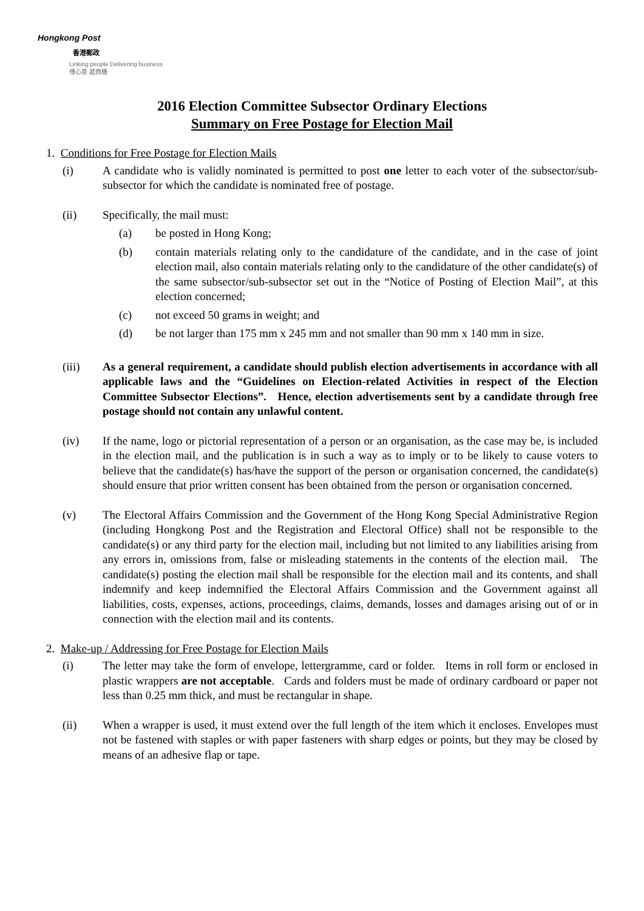Hongkong Post
香港郵政
Linking people Delivering business
傳心意 遞商機
2016 Election Committee Subsector Ordinary Elections
Summary on Free Postage for Election Mail
1. Conditions for Free Postage for Election Mails
(i) A candidate who is validly nominated is permitted to post one letter to each voter of the subsector/sub-subsector for which the candidate is nominated free of postage.
(ii) Specifically, the mail must:
(a) be posted in Hong Kong;
(b) contain materials relating only to the candidature of the candidate, and in the case of joint election mail, also contain materials relating only to the candidature of the other candidate(s) of the same subsector/sub-subsector set out in the “Notice of Posting of Election Mail”, at this election concerned;
(c) not exceed 50 grams in weight; and
(d) be not larger than 175 mm x 245 mm and not smaller than 90 mm x 140 mm in size.
(iii) As a general requirement, a candidate should publish election advertisements in accordance with all applicable laws and the “Guidelines on Election-related Activities in respect of the Election Committee Subsector Elections”. Hence, election advertisements sent by a candidate through free postage should not contain any unlawful content.
(iv) If the name, logo or pictorial representation of a person or an organisation, as the case may be, is included in the election mail, and the publication is in such a way as to imply or to be likely to cause voters to believe that the candidate(s) has/have the support of the person or organisation concerned, the candidate(s) should ensure that prior written consent has been obtained from the person or organisation concerned.
(v) The Electoral Affairs Commission and the Government of the Hong Kong Special Administrative Region (including Hongkong Post and the Registration and Electoral Office) shall not be responsible to the candidate(s) or any third party for the election mail, including but not limited to any liabilities arising from any errors in, omissions from, false or misleading statements in the contents of the election mail. The candidate(s) posting the election mail shall be responsible for the election mail and its contents, and shall indemnify and keep indemnified the Electoral Affairs Commission and the Government against all liabilities, costs, expenses, actions, proceedings, claims, demands, losses and damages arising out of or in connection with the election mail and its contents.
2. Make-up / Addressing for Free Postage for Election Mails
(i) The letter may take the form of envelope, lettergramme, card or folder. Items in roll form or enclosed in plastic wrappers are not acceptable. Cards and folders must be made of ordinary cardboard or paper not less than 0.25 mm thick, and must be rectangular in shape.
(ii) When a wrapper is used, it must extend over the full length of the item which it encloses. Envelopes must not be fastened with staples or with paper fasteners with sharp edges or points, but they may be closed by means of an adhesive flap or tape.